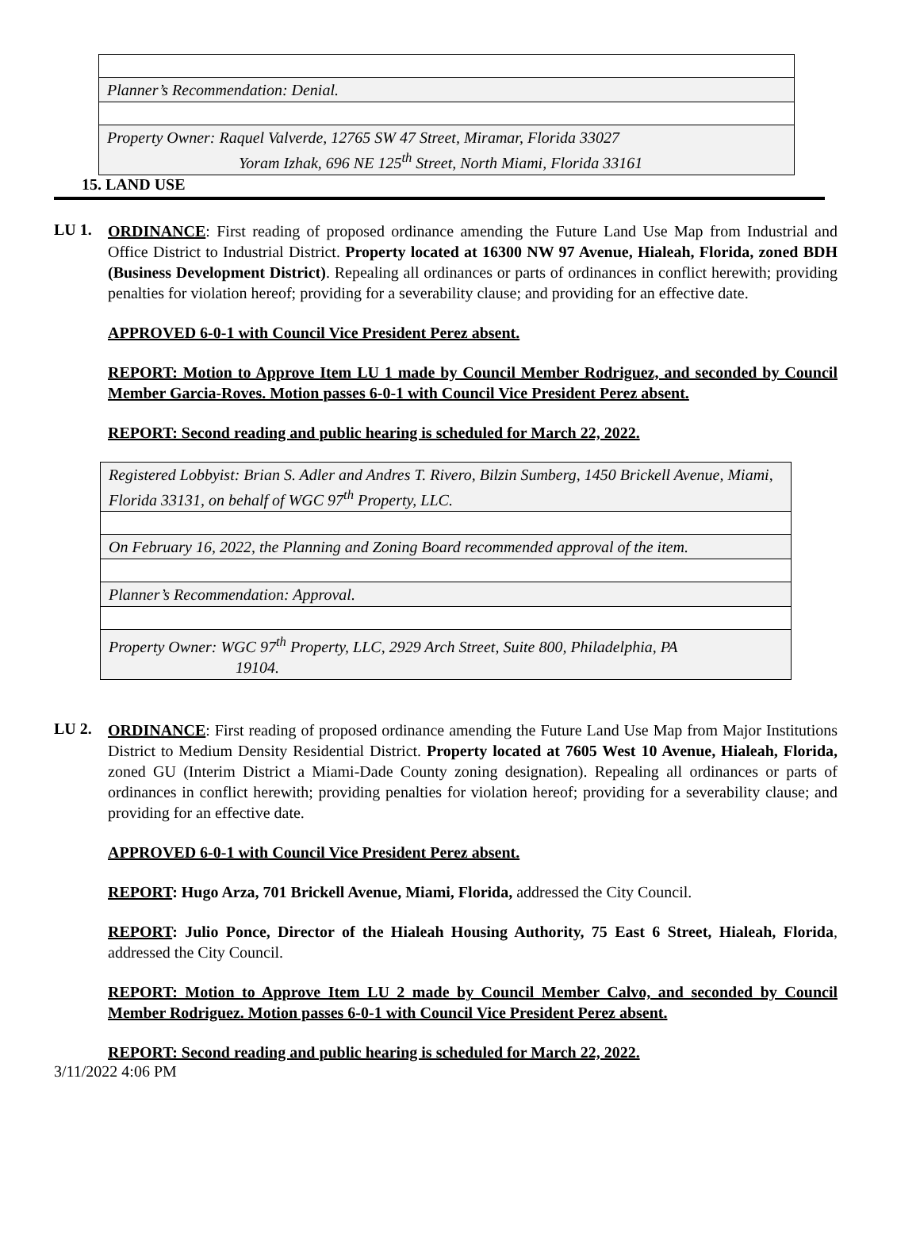| Planner’s Recommendation: Denial. |
| Property Owner: Raquel Valverde, 12765 SW 47 Street, Miramar, Florida 33027 Yoram Izhak, 696 NE 125<sup>th</sup> Street, North Miami, Florida 33161 |
15. LAND USE
LU 1.
ORDINANCE: First reading of proposed ordinance amending the Future Land Use Map from Industrial and Office District to Industrial District. Property located at 16300 NW 97 Avenue, Hialeah, Florida, zoned BDH (Business Development District). Repealing all ordinances or parts of ordinances in conflict herewith; providing penalties for violation hereof; providing for a severability clause; and providing for an effective date.
APPROVED 6-0-1 with Council Vice President Perez absent.
REPORT: Motion to Approve Item LU 1 made by Council Member Rodriguez, and seconded by Council Member Garcia-Roves. Motion passes 6-0-1 with Council Vice President Perez absent.
REPORT: Second reading and public hearing is scheduled for March 22, 2022.
| Registered Lobbyist: Brian S. Adler and Andres T. Rivero, Bilzin Sumberg, 1450 Brickell Avenue, Miami, Florida 33131, on behalf of WGC 97<sup>th</sup> Property, LLC. |
| On February 16, 2022, the Planning and Zoning Board recommended approval of the item. |
| Planner’s Recommendation: Approval. |
| Property Owner: WGC 97<sup>th</sup> Property, LLC, 2929 Arch Street, Suite 800, Philadelphia, PA 19104. |
LU 2.
ORDINANCE: First reading of proposed ordinance amending the Future Land Use Map from Major Institutions District to Medium Density Residential District. Property located at 7605 West 10 Avenue, Hialeah, Florida, zoned GU (Interim District a Miami-Dade County zoning designation). Repealing all ordinances or parts of ordinances in conflict herewith; providing penalties for violation hereof; providing for a severability clause; and providing for an effective date.
APPROVED 6-0-1 with Council Vice President Perez absent.
REPORT: Hugo Arza, 701 Brickell Avenue, Miami, Florida, addressed the City Council.
REPORT: Julio Ponce, Director of the Hialeah Housing Authority, 75 East 6 Street, Hialeah, Florida, addressed the City Council.
REPORT: Motion to Approve Item LU 2 made by Council Member Calvo, and seconded by Council Member Rodriguez. Motion passes 6-0-1 with Council Vice President Perez absent.
REPORT: Second reading and public hearing is scheduled for March 22, 2022.
3/11/2022 4:06 PM